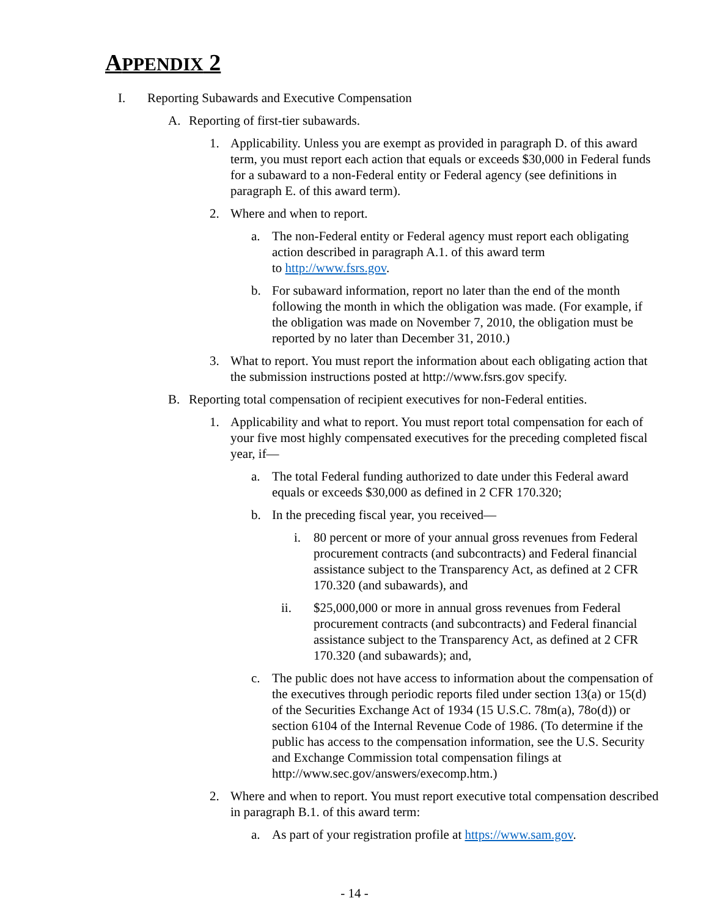APPENDIX 2
I. Reporting Subawards and Executive Compensation
A. Reporting of first-tier subawards.
1. Applicability. Unless you are exempt as provided in paragraph D. of this award term, you must report each action that equals or exceeds $30,000 in Federal funds for a subaward to a non-Federal entity or Federal agency (see definitions in paragraph E. of this award term).
2. Where and when to report.
a. The non-Federal entity or Federal agency must report each obligating action described in paragraph A.1. of this award term
to http://www.fsrs.gov.
b. For subaward information, report no later than the end of the month following the month in which the obligation was made. (For example, if the obligation was made on November 7, 2010, the obligation must be reported by no later than December 31, 2010.)
3. What to report. You must report the information about each obligating action that the submission instructions posted at http://www.fsrs.gov specify.
B. Reporting total compensation of recipient executives for non-Federal entities.
1. Applicability and what to report. You must report total compensation for each of your five most highly compensated executives for the preceding completed fiscal year, if—
a. The total Federal funding authorized to date under this Federal award equals or exceeds $30,000 as defined in 2 CFR 170.320;
b. In the preceding fiscal year, you received—
i. 80 percent or more of your annual gross revenues from Federal procurement contracts (and subcontracts) and Federal financial assistance subject to the Transparency Act, as defined at 2 CFR 170.320 (and subawards), and
ii. $25,000,000 or more in annual gross revenues from Federal procurement contracts (and subcontracts) and Federal financial assistance subject to the Transparency Act, as defined at 2 CFR 170.320 (and subawards); and,
c. The public does not have access to information about the compensation of the executives through periodic reports filed under section 13(a) or 15(d) of the Securities Exchange Act of 1934 (15 U.S.C. 78m(a), 78o(d)) or section 6104 of the Internal Revenue Code of 1986. (To determine if the public has access to the compensation information, see the U.S. Security and Exchange Commission total compensation filings at http://www.sec.gov/answers/execomp.htm.)
2. Where and when to report. You must report executive total compensation described in paragraph B.1. of this award term:
a. As part of your registration profile at https://www.sam.gov.
- 14 -